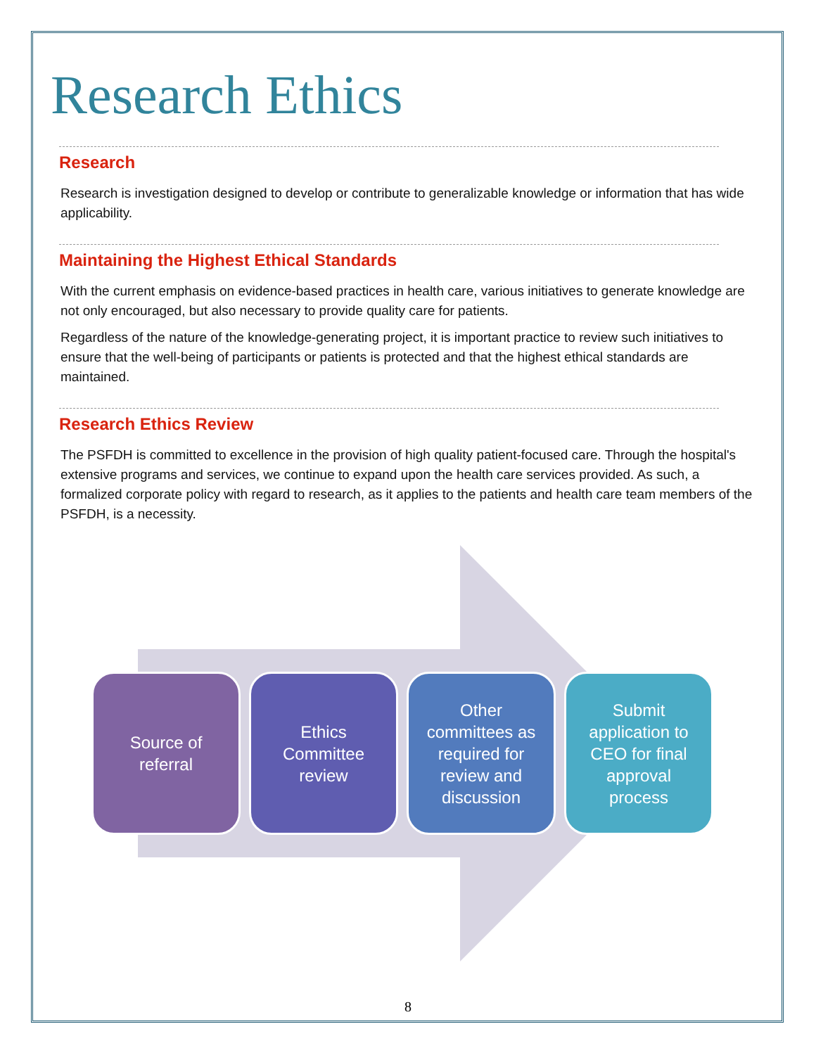Research Ethics
Research
Research is investigation designed to develop or contribute to generalizable knowledge or information that has wide applicability.
Maintaining the Highest Ethical Standards
With the current emphasis on evidence-based practices in health care, various initiatives to generate knowledge are not only encouraged, but also necessary to provide quality care for patients.
Regardless of the nature of the knowledge-generating project, it is important practice to review such initiatives to ensure that the well-being of participants or patients is protected and that the highest ethical standards are maintained.
Research Ethics Review
The PSFDH is committed to excellence in the provision of high quality patient-focused care. Through the hospital's extensive programs and services, we continue to expand upon the health care services provided. As such, a formalized corporate policy with regard to research, as it applies to the patients and health care team members of the PSFDH, is a necessity.
Source of
referral
Ethics
Committee
review
Other
committees as
required for
review and
discussion
Submit
application to
CEO for final
approval
process
8